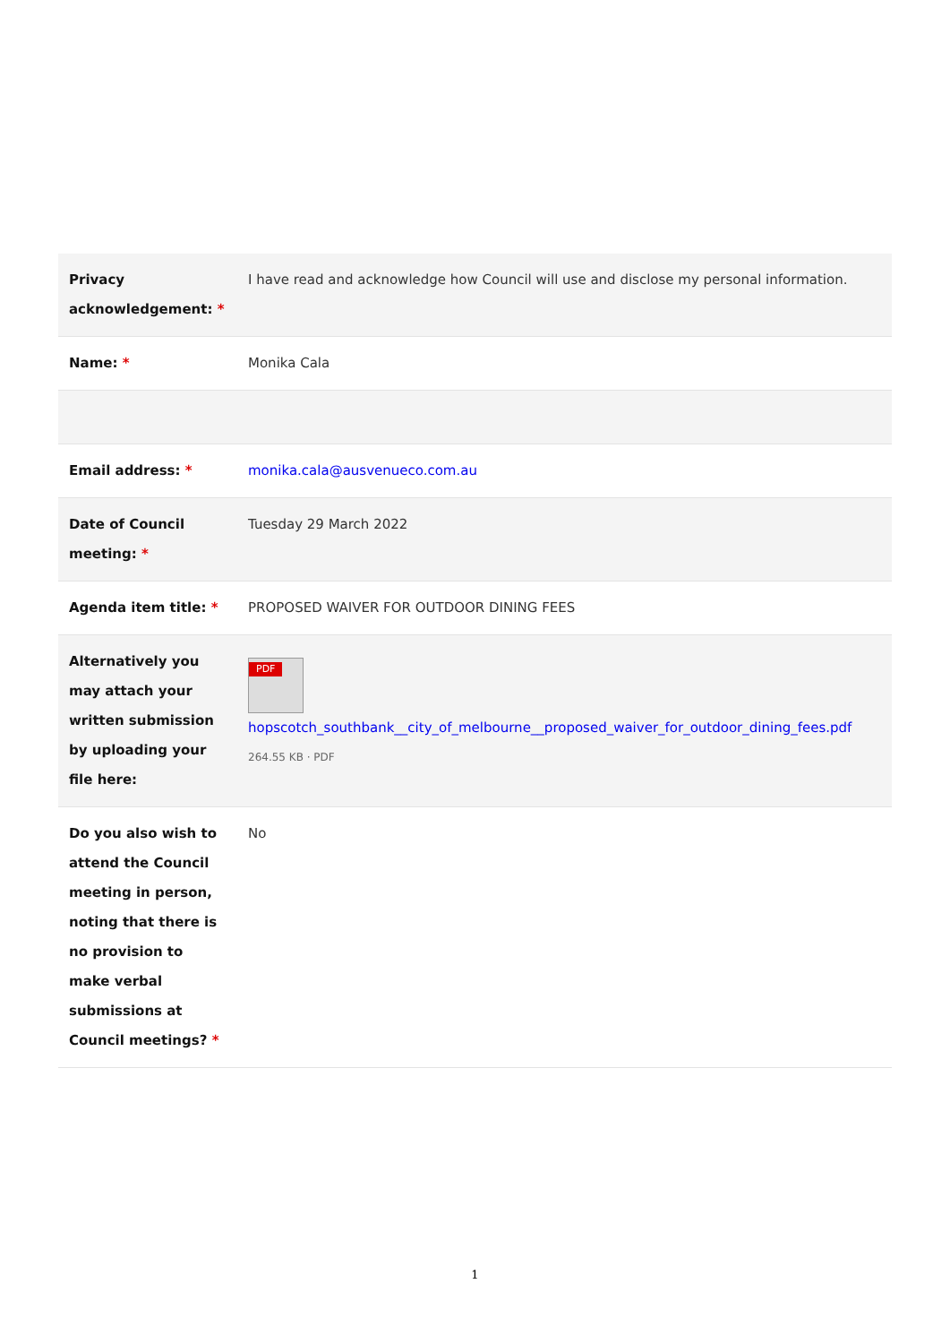| Privacy acknowledgement: * | I have read and acknowledge how Council will use and disclose my personal information. |
| Name: * | Monika Cala |
| Email address: * | monika.cala@ausvenueco.com.au |
| Date of Council meeting: * | Tuesday 29 March 2022 |
| Agenda item title: * | PROPOSED WAIVER FOR OUTDOOR DINING FEES |
| Alternatively you may attach your written submission by uploading your file here: | PDF hopscotch_southbank__city_of_melbourne__proposed_waiver_for_outdoor_dining_fees.pdf 264.55 KB · PDF |
| Do you also wish to attend the Council meeting in person, noting that there is no provision to make verbal submissions at Council meetings? * | No |
1